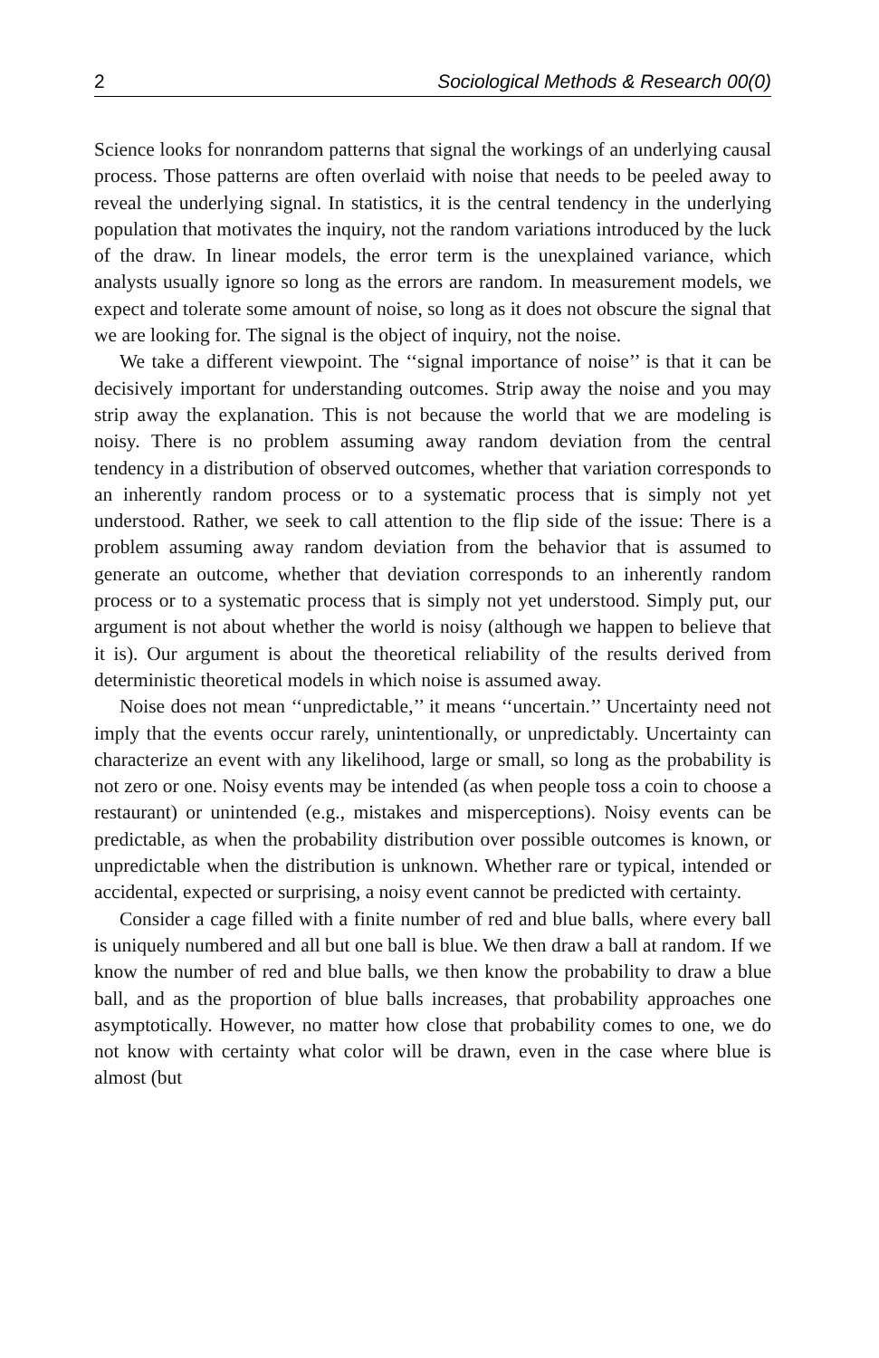2 Sociological Methods & Research 00(0)
Science looks for nonrandom patterns that signal the workings of an underlying causal process. Those patterns are often overlaid with noise that needs to be peeled away to reveal the underlying signal. In statistics, it is the central tendency in the underlying population that motivates the inquiry, not the random variations introduced by the luck of the draw. In linear models, the error term is the unexplained variance, which analysts usually ignore so long as the errors are random. In measurement models, we expect and tolerate some amount of noise, so long as it does not obscure the signal that we are looking for. The signal is the object of inquiry, not the noise.
We take a different viewpoint. The ‘‘signal importance of noise’’ is that it can be decisively important for understanding outcomes. Strip away the noise and you may strip away the explanation. This is not because the world that we are modeling is noisy. There is no problem assuming away random deviation from the central tendency in a distribution of observed outcomes, whether that variation corresponds to an inherently random process or to a systematic process that is simply not yet understood. Rather, we seek to call attention to the flip side of the issue: There is a problem assuming away random deviation from the behavior that is assumed to generate an outcome, whether that deviation corresponds to an inherently random process or to a systematic process that is simply not yet understood. Simply put, our argument is not about whether the world is noisy (although we happen to believe that it is). Our argument is about the theoretical reliability of the results derived from deterministic theoretical models in which noise is assumed away.
Noise does not mean ‘‘unpredictable,’’ it means ‘‘uncertain.’’ Uncertainty need not imply that the events occur rarely, unintentionally, or unpredictably. Uncertainty can characterize an event with any likelihood, large or small, so long as the probability is not zero or one. Noisy events may be intended (as when people toss a coin to choose a restaurant) or unintended (e.g., mistakes and misperceptions). Noisy events can be predictable, as when the probability distribution over possible outcomes is known, or unpredictable when the distribution is unknown. Whether rare or typical, intended or accidental, expected or surprising, a noisy event cannot be predicted with certainty.
Consider a cage filled with a finite number of red and blue balls, where every ball is uniquely numbered and all but one ball is blue. We then draw a ball at random. If we know the number of red and blue balls, we then know the probability to draw a blue ball, and as the proportion of blue balls increases, that probability approaches one asymptotically. However, no matter how close that probability comes to one, we do not know with certainty what color will be drawn, even in the case where blue is almost (but